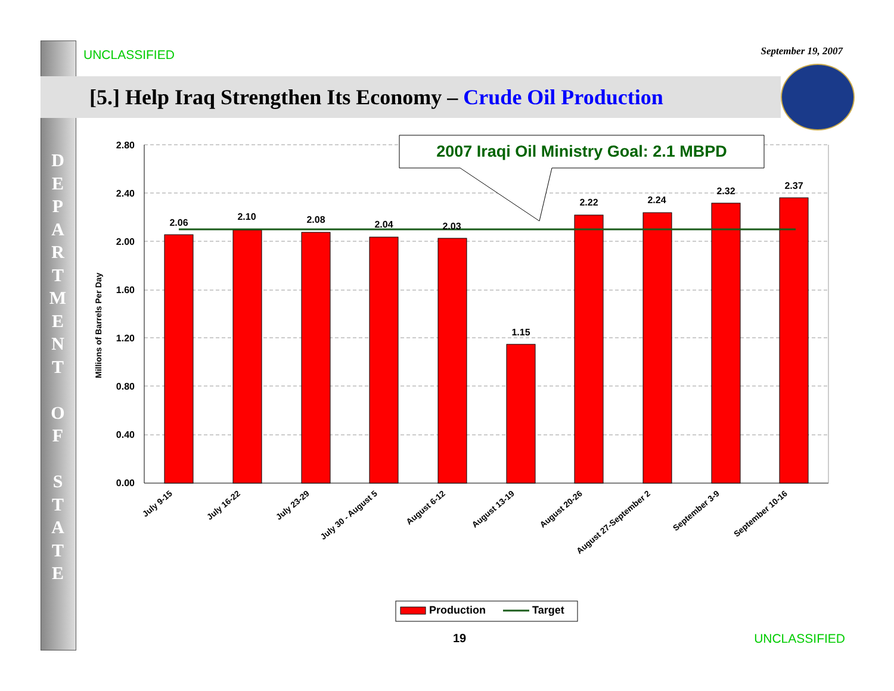D E P A R T M E N T
O F
S T A T E
UNCLASSIFIED September 19, 2007
[5.] Help Iraq Strengthen Its Economy – Crude Oil Production
2.80
2.40
2.00
1.60
1.20
0.80
0.40
0.00
Millions of Barrels Per Day
2.06
2.10
2.08
2.04
2.03
1.15
2.22
2.24
2.32
2.37
2007 Iraqi Oil Ministry Goal: 2.1 MBPD
July 9-15
July 16-22
July 23-29
July 30 - August 5
August 6-12
August 13-19
August 20-26
August 27-September 2
September 3-9
September 10-16
Production
Target
19 UNCLASSIFIED